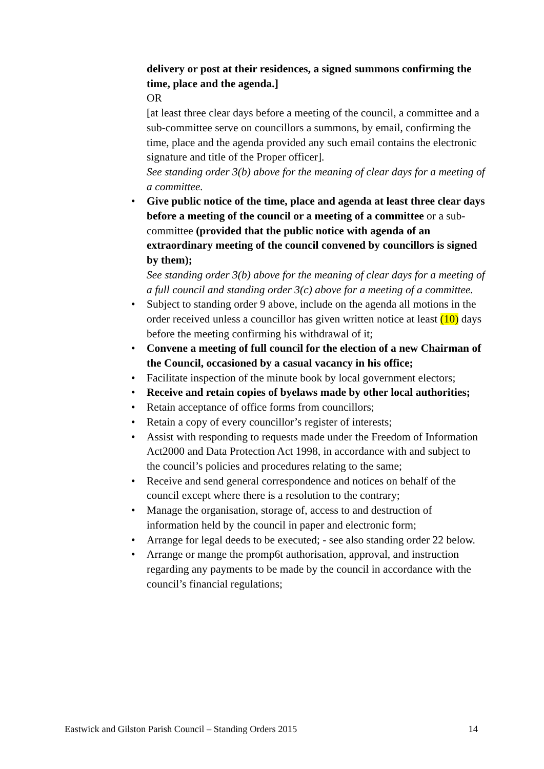delivery or post at their residences, a signed summons confirming the time, place and the agenda.]
OR
[at least three clear days before a meeting of the council, a committee and a sub-committee serve on councillors a summons, by email, confirming the time, place and the agenda provided any such email contains the electronic signature and title of the Proper officer].
See standing order 3(b) above for the meaning of clear days for a meeting of a committee.
• Give public notice of the time, place and agenda at least three clear days before a meeting of the council or a meeting of a committee or a sub-committee (provided that the public notice with agenda of an extraordinary meeting of the council convened by councillors is signed by them);
See standing order 3(b) above for the meaning of clear days for a meeting of a full council and standing order 3(c) above for a meeting of a committee.
• Subject to standing order 9 above, include on the agenda all motions in the order received unless a councillor has given written notice at least (10) days before the meeting confirming his withdrawal of it;
• Convene a meeting of full council for the election of a new Chairman of the Council, occasioned by a casual vacancy in his office;
• Facilitate inspection of the minute book by local government electors;
• Receive and retain copies of byelaws made by other local authorities;
• Retain acceptance of office forms from councillors;
• Retain a copy of every councillor’s register of interests;
• Assist with responding to requests made under the Freedom of Information Act2000 and Data Protection Act 1998, in accordance with and subject to the council’s policies and procedures relating to the same;
• Receive and send general correspondence and notices on behalf of the council except where there is a resolution to the contrary;
• Manage the organisation, storage of, access to and destruction of information held by the council in paper and electronic form;
• Arrange for legal deeds to be executed; - see also standing order 22 below.
• Arrange or mange the promp6t authorisation, approval, and instruction regarding any payments to be made by the council in accordance with the council’s financial regulations;
Eastwick and Gilston Parish Council – Standing Orders 2015 14